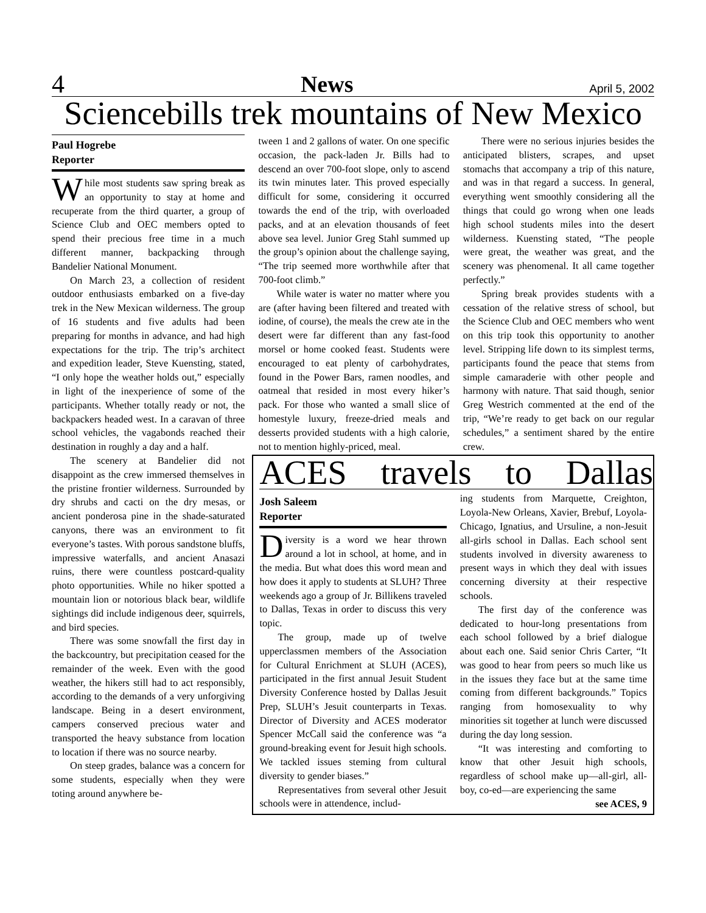4 News April 5, 2002
Sciencebills trek mountains of New Mexico
Paul Hogrebe
Reporter
While most students saw spring break as an opportunity to stay at home and recuperate from the third quarter, a group of Science Club and OEC members opted to spend their precious free time in a much different manner, backpacking through Bandelier National Monument.
On March 23, a collection of resident outdoor enthusiasts embarked on a five-day trek in the New Mexican wilderness. The group of 16 students and five adults had been preparing for months in advance, and had high expectations for the trip. The trip’s architect and expedition leader, Steve Kuensting, stated, “I only hope the weather holds out,” especially in light of the inexperience of some of the participants. Whether totally ready or not, the backpackers headed west. In a caravan of three school vehicles, the vagabonds reached their destination in roughly a day and a half.
The scenery at Bandelier did not disappoint as the crew immersed themselves in the pristine frontier wilderness. Surrounded by dry shrubs and cacti on the dry mesas, or ancient ponderosa pine in the shade-saturated canyons, there was an environment to fit everyone’s tastes. With porous sandstone bluffs, impressive waterfalls, and ancient Anasazi ruins, there were countless postcard-quality photo opportunities. While no hiker spotted a mountain lion or notorious black bear, wildlife sightings did include indigenous deer, squirrels, and bird species.
There was some snowfall the first day in the backcountry, but precipitation ceased for the remainder of the week. Even with the good weather, the hikers still had to act responsibly, according to the demands of a very unforgiving landscape. Being in a desert environment, campers conserved precious water and transported the heavy substance from location to location if there was no source nearby.
On steep grades, balance was a concern for some students, especially when they were toting around anywhere be-
tween 1 and 2 gallons of water. On one specific occasion, the pack-laden Jr. Bills had to descend an over 700-foot slope, only to ascend its twin minutes later. This proved especially difficult for some, considering it occurred towards the end of the trip, with overloaded packs, and at an elevation thousands of feet above sea level. Junior Greg Stahl summed up the group’s opinion about the challenge saying, “The trip seemed more worthwhile after that 700-foot climb.”
While water is water no matter where you are (after having been filtered and treated with iodine, of course), the meals the crew ate in the desert were far different than any fast-food morsel or home cooked feast. Students were encouraged to eat plenty of carbohydrates, found in the Power Bars, ramen noodles, and oatmeal that resided in most every hiker’s pack. For those who wanted a small slice of homestyle luxury, freeze-dried meals and desserts provided students with a high calorie, not to mention highly-priced, meal.
There were no serious injuries besides the anticipated blisters, scrapes, and upset stomachs that accompany a trip of this nature, and was in that regard a success. In general, everything went smoothly considering all the things that could go wrong when one leads high school students miles into the desert wilderness. Kuensting stated, “The people were great, the weather was great, and the scenery was phenomenal. It all came together perfectly.”
Spring break provides students with a cessation of the relative stress of school, but the Science Club and OEC members who went on this trip took this opportunity to another level. Stripping life down to its simplest terms, participants found the peace that stems from simple camaraderie with other people and harmony with nature. That said though, senior Greg Westrich commented at the end of the trip, “We’re ready to get back on our regular schedules,” a sentiment shared by the entire crew.
ACES travels to Dallas
Josh Saleem
Reporter
Diversity is a word we hear thrown around a lot in school, at home, and in the media. But what does this word mean and how does it apply to students at SLUH? Three weekends ago a group of Jr. Billikens traveled to Dallas, Texas in order to discuss this very topic.
The group, made up of twelve upperclassmen members of the Association for Cultural Enrichment at SLUH (ACES), participated in the first annual Jesuit Student Diversity Conference hosted by Dallas Jesuit Prep, SLUH’s Jesuit counterparts in Texas. Director of Diversity and ACES moderator Spencer McCall said the conference was “a ground-breaking event for Jesuit high schools. We tackled issues steming from cultural diversity to gender biases.”
Representatives from several other Jesuit schools were in attendence, includ-
ing students from Marquette, Creighton, Loyola-New Orleans, Xavier, Brebuf, Loyola-Chicago, Ignatius, and Ursuline, a non-Jesuit all-girls school in Dallas. Each school sent students involved in diversity awareness to present ways in which they deal with issues concerning diversity at their respective schools.
The first day of the conference was dedicated to hour-long presentations from each school followed by a brief dialogue about each one. Said senior Chris Carter, “It was good to hear from peers so much like us in the issues they face but at the same time coming from different backgrounds.” Topics ranging from homosexuality to why minorities sit together at lunch were discussed during the day long session.
“It was interesting and comforting to know that other Jesuit high schools, regardless of school make up—all-girl, all-boy, co-ed—are experiencing the same
see ACES, 9